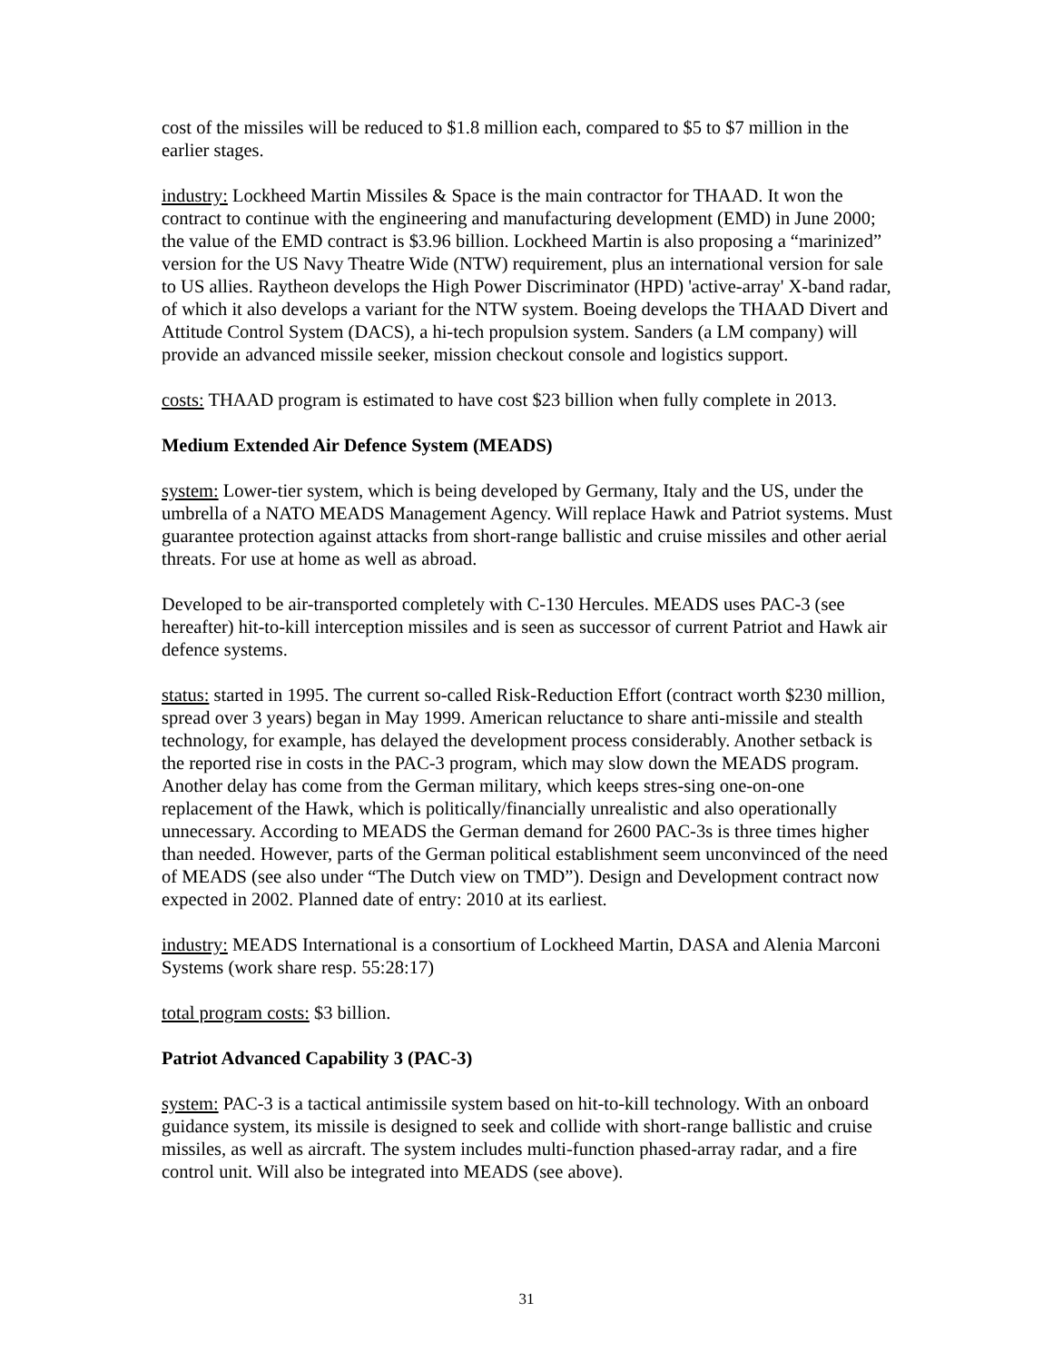cost of the missiles will be reduced to $1.8 million each, compared to $5 to $7 million in the earlier stages.
industry: Lockheed Martin Missiles & Space is the main contractor for THAAD. It won the contract to continue with the engineering and manufacturing development (EMD) in June 2000; the value of the EMD contract is $3.96 billion. Lockheed Martin is also proposing a “marinized” version for the US Navy Theatre Wide (NTW) requirement, plus an international version for sale to US allies. Raytheon develops the High Power Discriminator (HPD) 'active-array' X-band radar, of which it also develops a variant for the NTW system. Boeing develops the THAAD Divert and Attitude Control System (DACS), a hi-tech propulsion system. Sanders (a LM company) will provide an advanced missile seeker, mission checkout console and logistics support.
costs: THAAD program is estimated to have cost $23 billion when fully complete in 2013.
Medium Extended Air Defence System (MEADS)
system: Lower-tier system, which is being developed by Germany, Italy and the US, under the umbrella of a NATO MEADS Management Agency. Will replace Hawk and Patriot systems. Must guarantee protection against attacks from short-range ballistic and cruise missiles and other aerial threats. For use at home as well as abroad.
Developed to be air-transported completely with C-130 Hercules. MEADS uses PAC-3 (see hereafter) hit-to-kill interception missiles and is seen as successor of current Patriot and Hawk air defence systems.
status: started in 1995. The current so-called Risk-Reduction Effort (contract worth $230 million, spread over 3 years) began in May 1999. American reluctance to share anti-missile and stealth technology, for example, has delayed the development process considerably. Another setback is the reported rise in costs in the PAC-3 program, which may slow down the MEADS program. Another delay has come from the German military, which keeps stres-sing one-on-one replacement of the Hawk, which is politically/financially unrealistic and also operationally unnecessary. According to MEADS the German demand for 2600 PAC-3s is three times higher than needed. However, parts of the German political establishment seem unconvinced of the need of MEADS (see also under “The Dutch view on TMD”). Design and Development contract now expected in 2002. Planned date of entry: 2010 at its earliest.
industry: MEADS International is a consortium of Lockheed Martin, DASA and Alenia Marconi Systems (work share resp. 55:28:17)
total program costs: $3 billion.
Patriot Advanced Capability 3 (PAC-3)
system: PAC-3 is a tactical antimissile system based on hit-to-kill technology. With an onboard guidance system, its missile is designed to seek and collide with short-range ballistic and cruise missiles, as well as aircraft. The system includes multi-function phased-array radar, and a fire control unit. Will also be integrated into MEADS (see above).
31